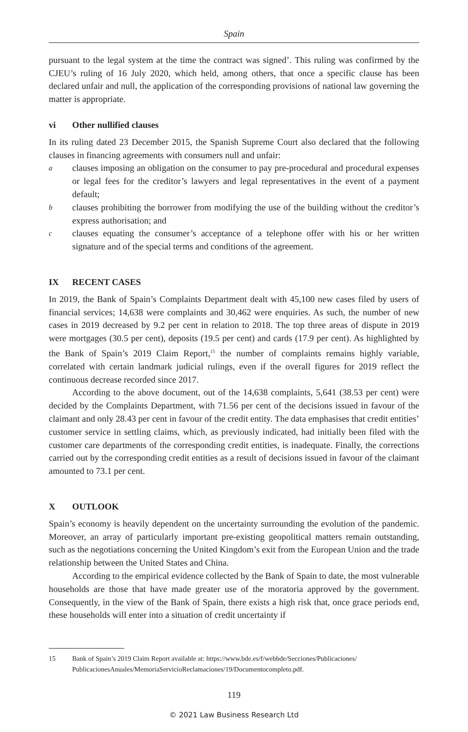Spain
pursuant to the legal system at the time the contract was signed’. This ruling was confirmed by the CJEU’s ruling of 16 July 2020, which held, among others, that once a specific clause has been declared unfair and null, the application of the corresponding provisions of national law governing the matter is appropriate.
vi Other nullified clauses
In its ruling dated 23 December 2015, the Spanish Supreme Court also declared that the following clauses in financing agreements with consumers null and unfair:
aclauses imposing an obligation on the consumer to pay pre-procedural and procedural expenses or legal fees for the creditor’s lawyers and legal representatives in the event of a payment default;
bclauses prohibiting the borrower from modifying the use of the building without the creditor’s express authorisation; and
cclauses equating the consumer’s acceptance of a telephone offer with his or her written signature and of the special terms and conditions of the agreement.
IX RECENT CASES
In 2019, the Bank of Spain’s Complaints Department dealt with 45,100 new cases filed by users of financial services; 14,638 were complaints and 30,462 were enquiries. As such, the number of new cases in 2019 decreased by 9.2 per cent in relation to 2018. The top three areas of dispute in 2019 were mortgages (30.5 per cent), deposits (19.5 per cent) and cards (17.9 per cent). As highlighted by the Bank of Spain’s 2019 Claim Report,<sup>15</sup> the number of complaints remains highly variable, correlated with certain landmark judicial rulings, even if the overall figures for 2019 reflect the continuous decrease recorded since 2017.
According to the above document, out of the 14,638 complaints, 5,641 (38.53 per cent) were decided by the Complaints Department, with 71.56 per cent of the decisions issued in favour of the claimant and only 28.43 per cent in favour of the credit entity. The data emphasises that credit entities’ customer service in settling claims, which, as previously indicated, had initially been filed with the customer care departments of the corresponding credit entities, is inadequate. Finally, the corrections carried out by the corresponding credit entities as a result of decisions issued in favour of the claimant amounted to 73.1 per cent.
X OUTLOOK
Spain’s economy is heavily dependent on the uncertainty surrounding the evolution of the pandemic. Moreover, an array of particularly important pre-existing geopolitical matters remain outstanding, such as the negotiations concerning the United Kingdom’s exit from the European Union and the trade relationship between the United States and China.
According to the empirical evidence collected by the Bank of Spain to date, the most vulnerable households are those that have made greater use of the moratoria approved by the government. Consequently, in the view of the Bank of Spain, there exists a high risk that, once grace periods end, these households will enter into a situation of credit uncertainty if
15 Bank of Spain’s 2019 Claim Report available at: https://www.bde.es/f/webbde/Secciones/Publicaciones/ PublicacionesAnuales/MemoriaServicioReclamaciones/19/Documentocompleto.pdf.
119
© 2021 Law Business Research Ltd